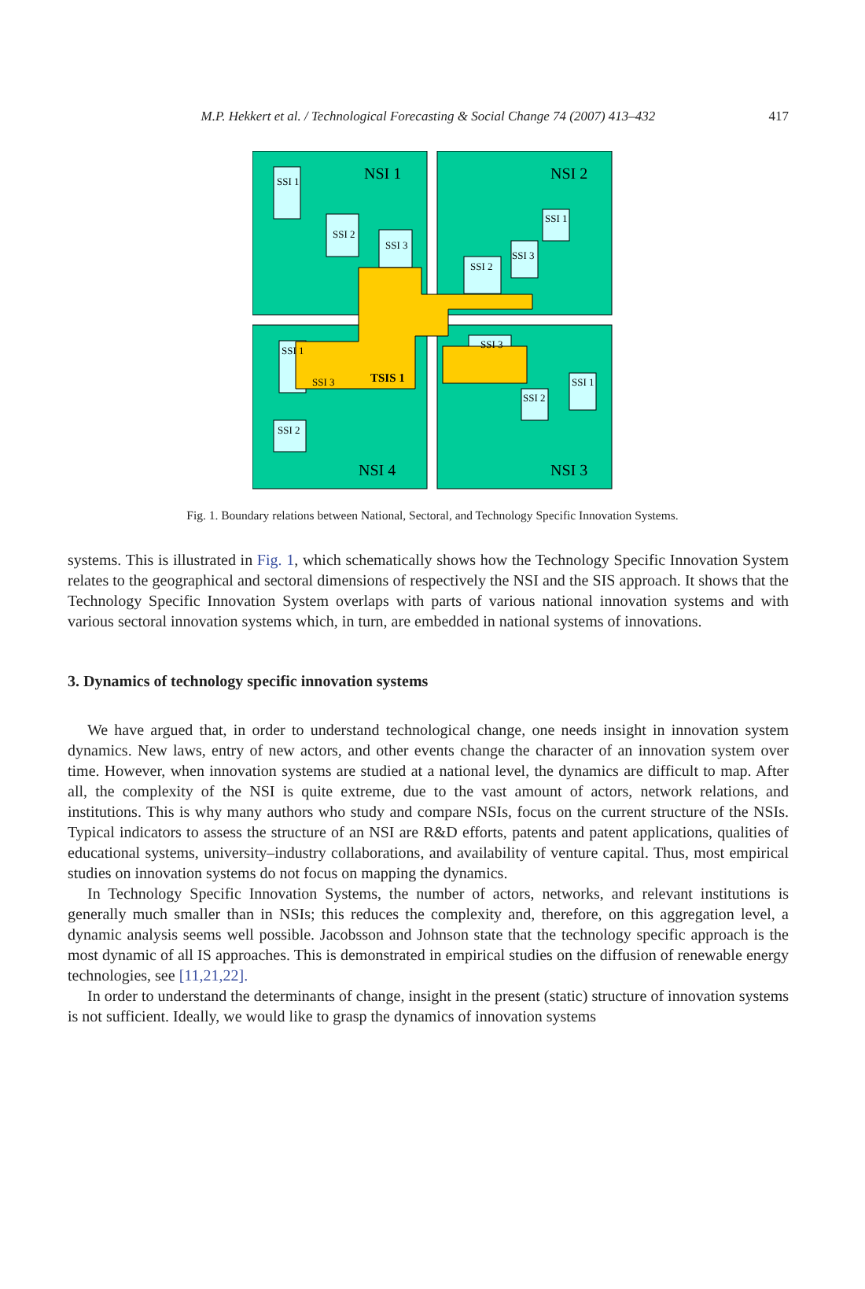M.P. Hekkert et al. / Technological Forecasting & Social Change 74 (2007) 413–432
417
NSI 1
NSI 2
NSI 4
NSI 3
SSI 1
SSI 2
SSI 3
SSI 1
SSI 3
SSI 2
SSI 1
SSI 3
SSI 2
SSI 3
SSI 2
SSI 1
TSIS 1
Fig. 1. Boundary relations between National, Sectoral, and Technology Specific Innovation Systems.
systems. This is illustrated in Fig. 1, which schematically shows how the Technology Specific Innovation System relates to the geographical and sectoral dimensions of respectively the NSI and the SIS approach. It shows that the Technology Specific Innovation System overlaps with parts of various national innovation systems and with various sectoral innovation systems which, in turn, are embedded in national systems of innovations.
3. Dynamics of technology specific innovation systems
We have argued that, in order to understand technological change, one needs insight in innovation system dynamics. New laws, entry of new actors, and other events change the character of an innovation system over time. However, when innovation systems are studied at a national level, the dynamics are difficult to map. After all, the complexity of the NSI is quite extreme, due to the vast amount of actors, network relations, and institutions. This is why many authors who study and compare NSIs, focus on the current structure of the NSIs. Typical indicators to assess the structure of an NSI are R&D efforts, patents and patent applications, qualities of educational systems, university–industry collaborations, and availability of venture capital. Thus, most empirical studies on innovation systems do not focus on mapping the dynamics.
In Technology Specific Innovation Systems, the number of actors, networks, and relevant institutions is generally much smaller than in NSIs; this reduces the complexity and, therefore, on this aggregation level, a dynamic analysis seems well possible. Jacobsson and Johnson state that the technology specific approach is the most dynamic of all IS approaches. This is demonstrated in empirical studies on the diffusion of renewable energy technologies, see [11,21,22].
In order to understand the determinants of change, insight in the present (static) structure of innovation systems is not sufficient. Ideally, we would like to grasp the dynamics of innovation systems